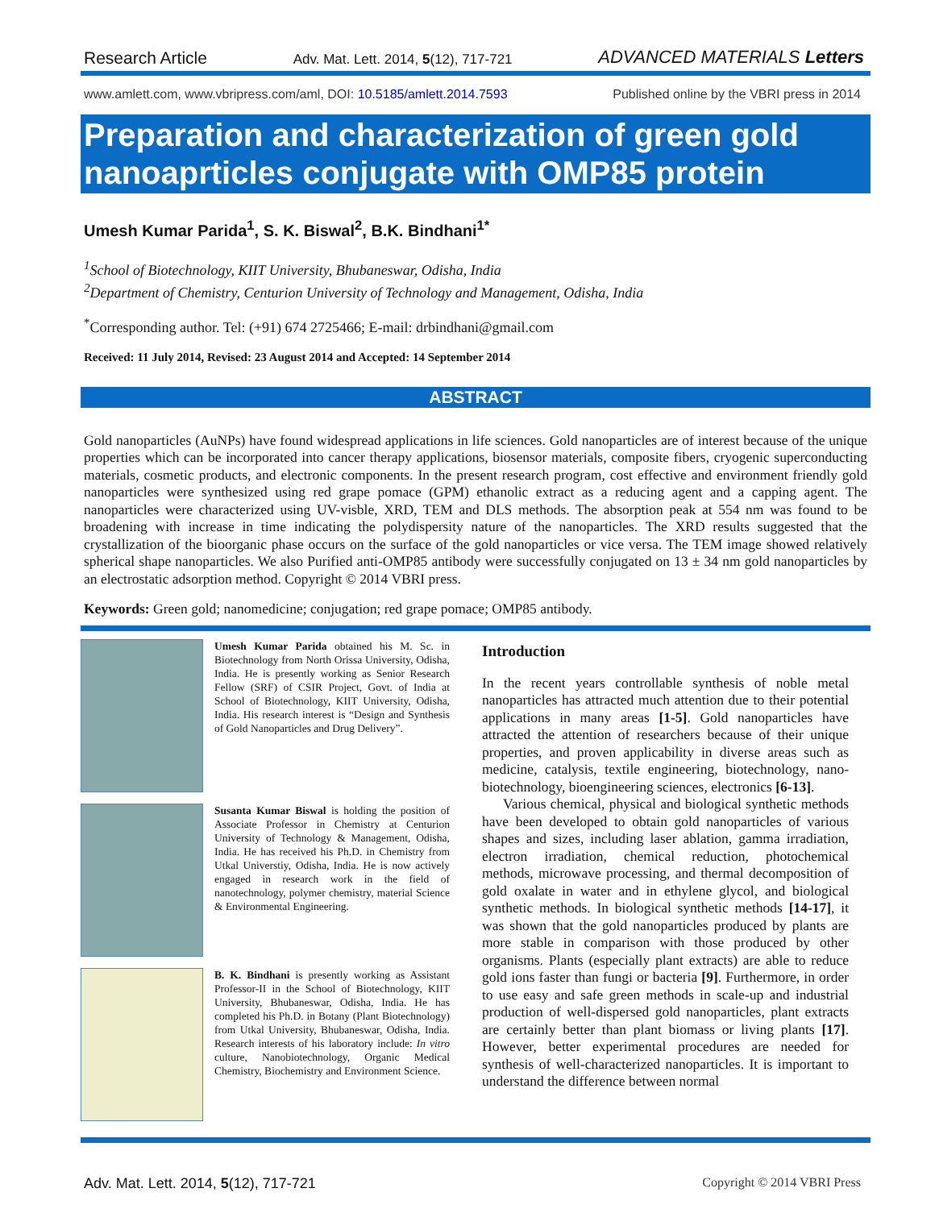Research Article Adv. Mat. Lett. 2014, 5(12), 717-721 ADVANCED MATERIALS Letters
www.amlett.com, www.vbripress.com/aml, DOI: 10.5185/amlett.2014.7593 Published online by the VBRI press in 2014
Preparation and characterization of green gold nanoaprticles conjugate with OMP85 protein
Umesh Kumar Parida<sup>1</sup>, S. K. Biswal<sup>2</sup>, B.K. Bindhani<sup>1*</sup>
<sup>1</sup> School of Biotechnology, KIIT University, Bhubaneswar, Odisha, India
<sup>2</sup> Department of Chemistry, Centurion University of Technology and Management, Odisha, India
<sup>*</sup> Corresponding author. Tel: (+91) 674 2725466; E-mail: drbindhani@gmail.com
Received: 11 July 2014, Revised: 23 August 2014 and Accepted: 14 September 2014
ABSTRACT
Gold nanoparticles (AuNPs) have found widespread applications in life sciences. Gold nanoparticles are of interest because of the unique properties which can be incorporated into cancer therapy applications, biosensor materials, composite fibers, cryogenic superconducting materials, cosmetic products, and electronic components. In the present research program, cost effective and environment friendly gold nanoparticles were synthesized using red grape pomace (GPM) ethanolic extract as a reducing agent and a capping agent. The nanoparticles were characterized using UV-visble, XRD, TEM and DLS methods. The absorption peak at 554 nm was found to be broadening with increase in time indicating the polydispersity nature of the nanoparticles. The XRD results suggested that the crystallization of the bioorganic phase occurs on the surface of the gold nanoparticles or vice versa. The TEM image showed relatively spherical shape nanoparticles. We also Purified anti-OMP85 antibody were successfully conjugated on 13 ± 34 nm gold nanoparticles by an electrostatic adsorption method. Copyright © 2014 VBRI press.
Keywords: Green gold; nanomedicine; conjugation; red grape pomace; OMP85 antibody.
Umesh Kumar Parida obtained his M. Sc. in Biotechnology from North Orissa University, Odisha, India. He is presently working as Senior Research Fellow (SRF) of CSIR Project, Govt. of India at School of Biotechnology, KIIT University, Odisha, India. His research interest is “Design and Synthesis of Gold Nanoparticles and Drug Delivery”.
Susanta Kumar Biswal is holding the position of Associate Professor in Chemistry at Centurion University of Technology & Management, Odisha, India. He has received his Ph.D. in Chemistry from Utkal Universtiy, Odisha, India. He is now actively engaged in research work in the field of nanotechnology, polymer chemistry, material Science & Environmental Engineering.
B. K. Bindhani is presently working as Assistant Professor-II in the School of Biotechnology, KIIT University, Bhubaneswar, Odisha, India. He has completed his Ph.D. in Botany (Plant Biotechnology) from Utkal University, Bhubaneswar, Odisha, India. Research interests of his laboratory include: In vitro culture, Nanobiotechnology, Organic Medical Chemistry, Biochemistry and Environment Science.
Introduction
In the recent years controllable synthesis of noble metal nanoparticles has attracted much attention due to their potential applications in many areas [1-5]. Gold nanoparticles have attracted the attention of researchers because of their unique properties, and proven applicability in diverse areas such as medicine, catalysis, textile engineering, biotechnology, nano-biotechnology, bioengineering sciences, electronics [6-13].
Various chemical, physical and biological synthetic methods have been developed to obtain gold nanoparticles of various shapes and sizes, including laser ablation, gamma irradiation, electron irradiation, chemical reduction, photochemical methods, microwave processing, and thermal decomposition of gold oxalate in water and in ethylene glycol, and biological synthetic methods. In biological synthetic methods [14-17], it was shown that the gold nanoparticles produced by plants are more stable in comparison with those produced by other organisms. Plants (especially plant extracts) are able to reduce gold ions faster than fungi or bacteria [9]. Furthermore, in order to use easy and safe green methods in scale-up and industrial production of well-dispersed gold nanoparticles, plant extracts are certainly better than plant biomass or living plants [17]. However, better experimental procedures are needed for synthesis of well-characterized nanoparticles. It is important to understand the difference between normal
Adv. Mat. Lett. 2014, 5(12), 717-721 Copyright © 2014 VBRI Press